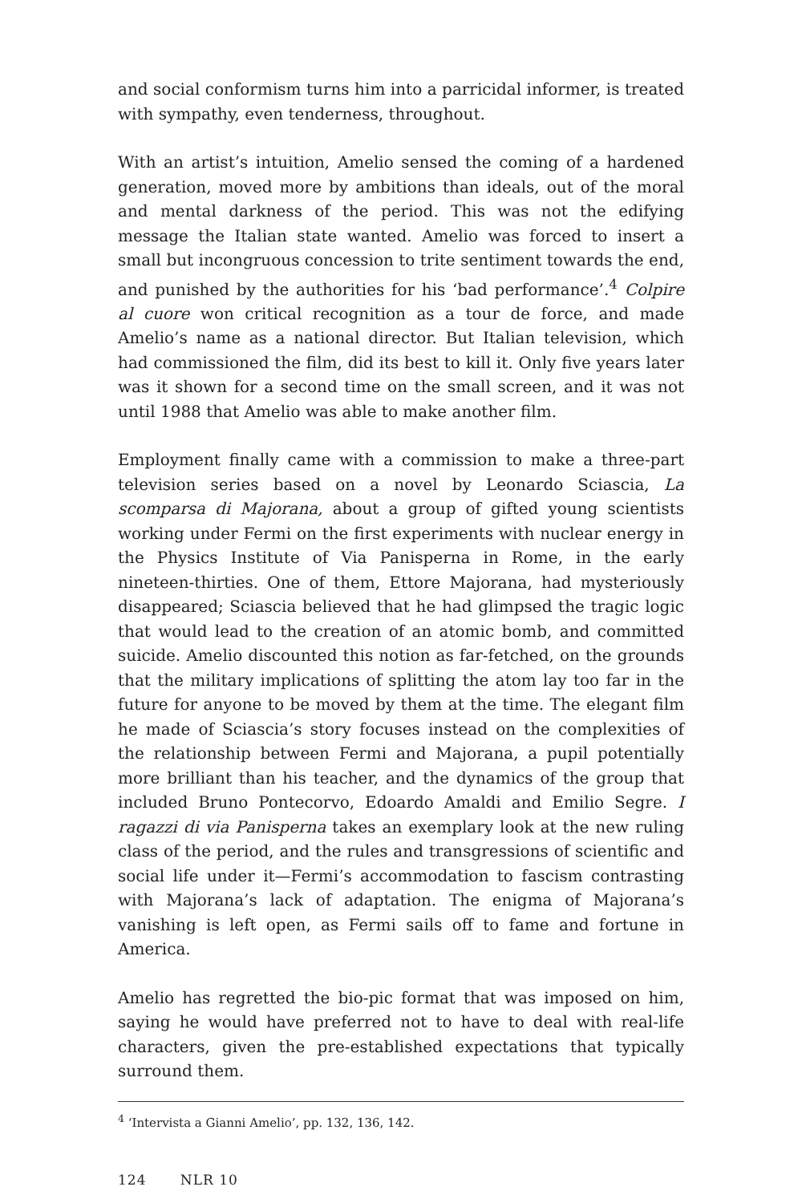and social conformism turns him into a parricidal informer, is treated with sympathy, even tenderness, throughout.
With an artist’s intuition, Amelio sensed the coming of a hardened generation, moved more by ambitions than ideals, out of the moral and mental darkness of the period. This was not the edifying message the Italian state wanted. Amelio was forced to insert a small but incongruous concession to trite sentiment towards the end, and punished by the authorities for his ‘bad performance’.<sup>4</sup> Colpire al cuore won critical recognition as a tour de force, and made Amelio’s name as a national director. But Italian television, which had commissioned the film, did its best to kill it. Only five years later was it shown for a second time on the small screen, and it was not until 1988 that Amelio was able to make another film.
Employment finally came with a commission to make a three-part television series based on a novel by Leonardo Sciascia, La scomparsa di Majorana, about a group of gifted young scientists working under Fermi on the first experiments with nuclear energy in the Physics Institute of Via Panisperna in Rome, in the early nineteen-thirties. One of them, Ettore Majorana, had mysteriously disappeared; Sciascia believed that he had glimpsed the tragic logic that would lead to the creation of an atomic bomb, and committed suicide. Amelio discounted this notion as far-fetched, on the grounds that the military implications of splitting the atom lay too far in the future for anyone to be moved by them at the time. The elegant film he made of Sciascia’s story focuses instead on the complexities of the relationship between Fermi and Majorana, a pupil potentially more brilliant than his teacher, and the dynamics of the group that included Bruno Pontecorvo, Edoardo Amaldi and Emilio Segre. I ragazzi di via Panisperna takes an exemplary look at the new ruling class of the period, and the rules and transgressions of scientific and social life under it—Fermi’s accommodation to fascism contrasting with Majorana’s lack of adaptation. The enigma of Majorana’s vanishing is left open, as Fermi sails off to fame and fortune in America.
Amelio has regretted the bio-pic format that was imposed on him, saying he would have preferred not to have to deal with real-life characters, given the pre-established expectations that typically surround them.
<sup>4</sup> ‘Intervista a Gianni Amelio’, pp. 132, 136, 142.
124 NLR 10